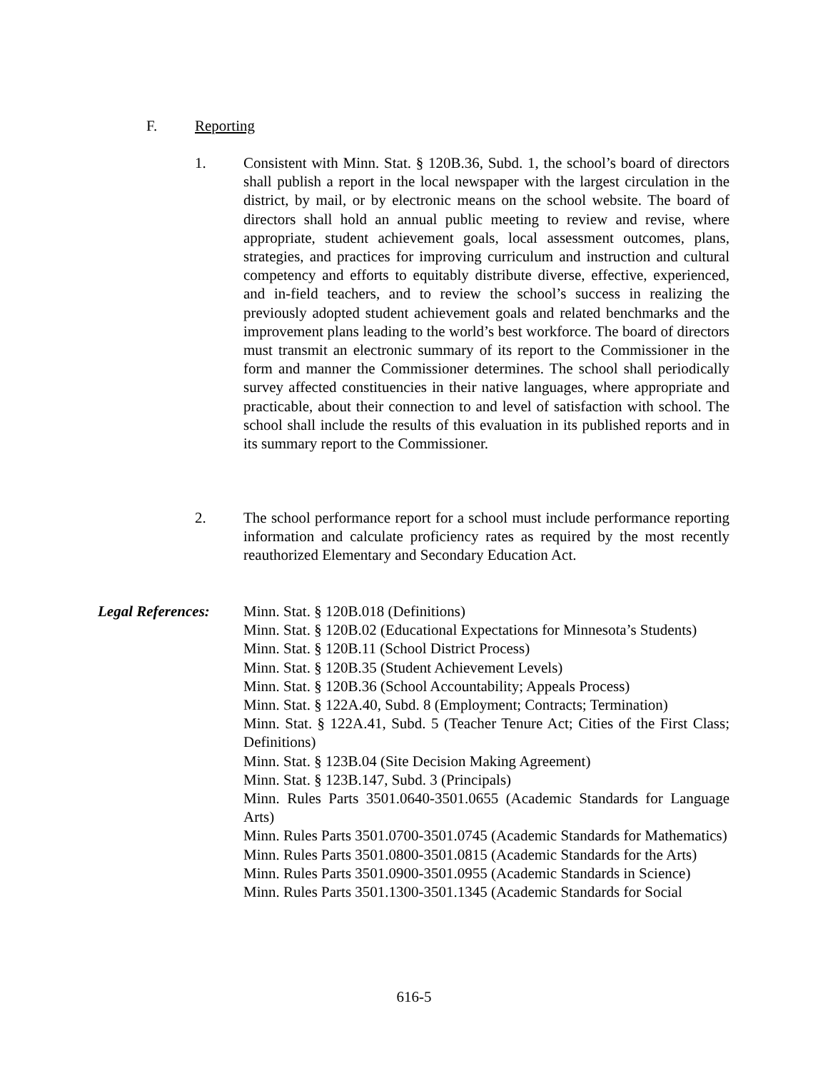F. Reporting
1. Consistent with Minn. Stat. § 120B.36, Subd. 1, the school’s board of directors shall publish a report in the local newspaper with the largest circulation in the district, by mail, or by electronic means on the school website. The board of directors shall hold an annual public meeting to review and revise, where appropriate, student achievement goals, local assessment outcomes, plans, strategies, and practices for improving curriculum and instruction and cultural competency and efforts to equitably distribute diverse, effective, experienced, and in-field teachers, and to review the school’s success in realizing the previously adopted student achievement goals and related benchmarks and the improvement plans leading to the world’s best workforce. The board of directors must transmit an electronic summary of its report to the Commissioner in the form and manner the Commissioner determines. The school shall periodically survey affected constituencies in their native languages, where appropriate and practicable, about their connection to and level of satisfaction with school. The school shall include the results of this evaluation in its published reports and in its summary report to the Commissioner.
2. The school performance report for a school must include performance reporting information and calculate proficiency rates as required by the most recently reauthorized Elementary and Secondary Education Act.
Legal References:
Minn. Stat. § 120B.018 (Definitions)
Minn. Stat. § 120B.02 (Educational Expectations for Minnesota’s Students)
Minn. Stat. § 120B.11 (School District Process)
Minn. Stat. § 120B.35 (Student Achievement Levels)
Minn. Stat. § 120B.36 (School Accountability; Appeals Process)
Minn. Stat. § 122A.40, Subd. 8 (Employment; Contracts; Termination)
Minn. Stat. § 122A.41, Subd. 5 (Teacher Tenure Act; Cities of the First Class; Definitions)
Minn. Stat. § 123B.04 (Site Decision Making Agreement)
Minn. Stat. § 123B.147, Subd. 3 (Principals)
Minn. Rules Parts 3501.0640-3501.0655 (Academic Standards for Language Arts)
Minn. Rules Parts 3501.0700-3501.0745 (Academic Standards for Mathematics)
Minn. Rules Parts 3501.0800-3501.0815 (Academic Standards for the Arts)
Minn. Rules Parts 3501.0900-3501.0955 (Academic Standards in Science)
Minn. Rules Parts 3501.1300-3501.1345 (Academic Standards for Social
616-5